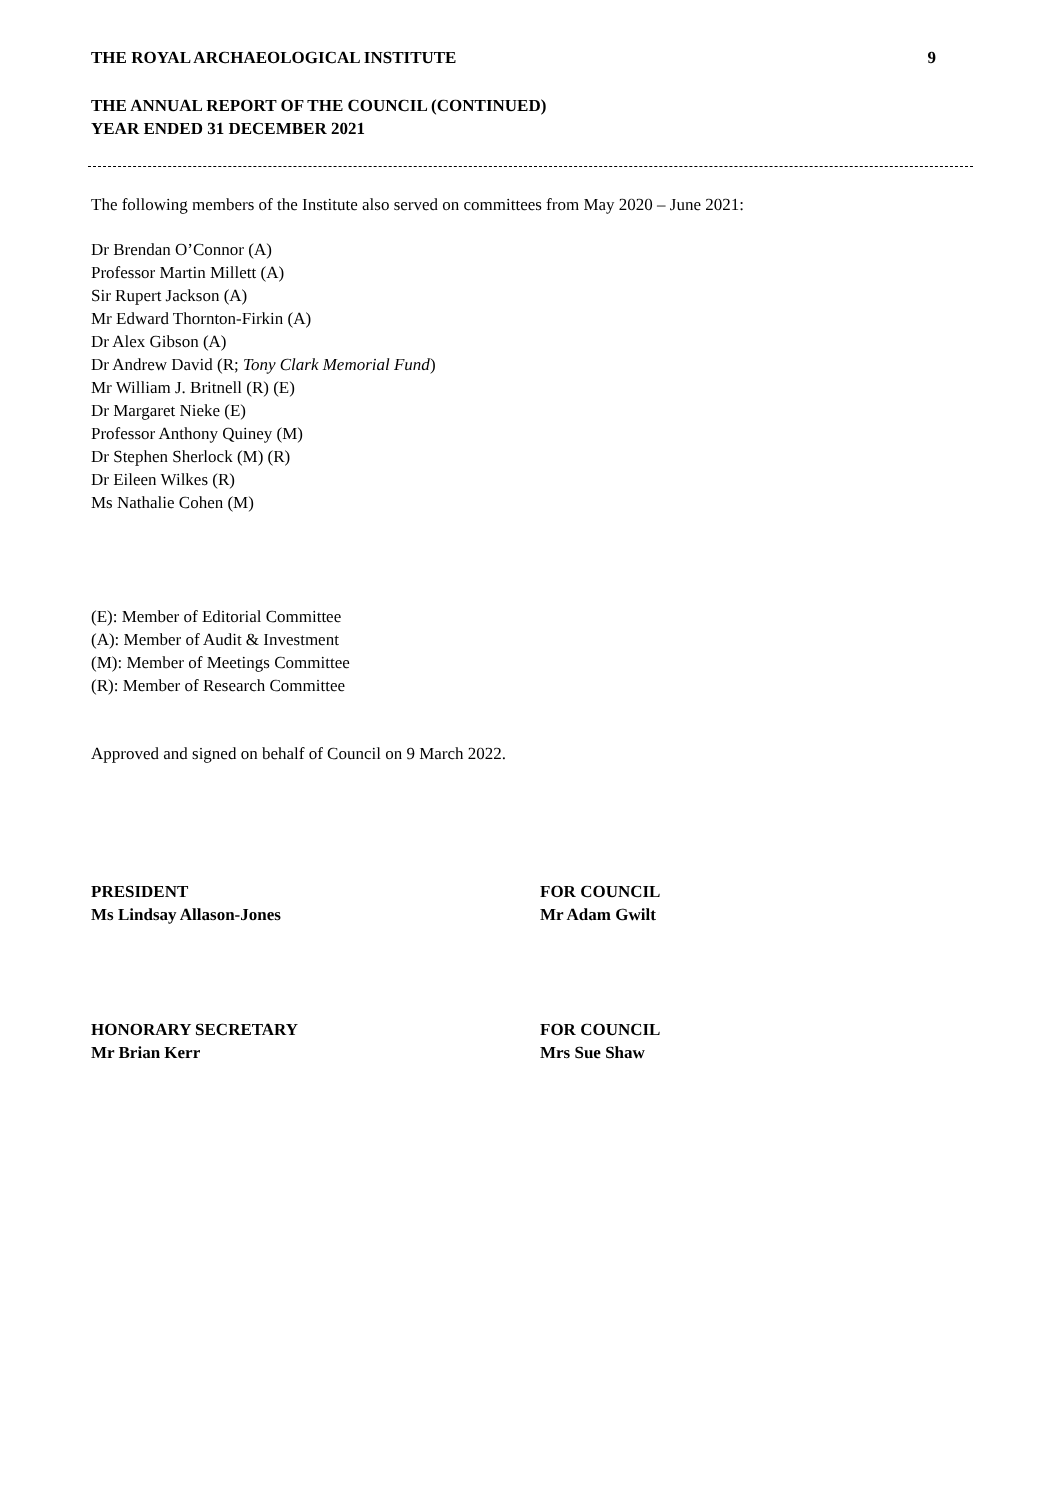THE ROYAL ARCHAEOLOGICAL INSTITUTE 9
THE ANNUAL REPORT OF THE COUNCIL (CONTINUED)
YEAR ENDED 31 DECEMBER 2021
The following members of the Institute also served on committees from May 2020 – June 2021:
Dr Brendan O’Connor (A)
Professor Martin Millett (A)
Sir Rupert Jackson (A)
Mr Edward Thornton-Firkin (A)
Dr Alex Gibson (A)
Dr Andrew David (R; Tony Clark Memorial Fund)
Mr William J. Britnell (R) (E)
Dr Margaret Nieke (E)
Professor Anthony Quiney (M)
Dr Stephen Sherlock (M) (R)
Dr Eileen Wilkes (R)
Ms Nathalie Cohen (M)
(E): Member of Editorial Committee
(A): Member of Audit & Investment
(M): Member of Meetings Committee
(R): Member of Research Committee
Approved and signed on behalf of Council on 9 March 2022.
PRESIDENT
Ms Lindsay Allason-Jones
FOR COUNCIL
Mr Adam Gwilt
HONORARY SECRETARY
Mr Brian Kerr
FOR COUNCIL
Mrs Sue Shaw